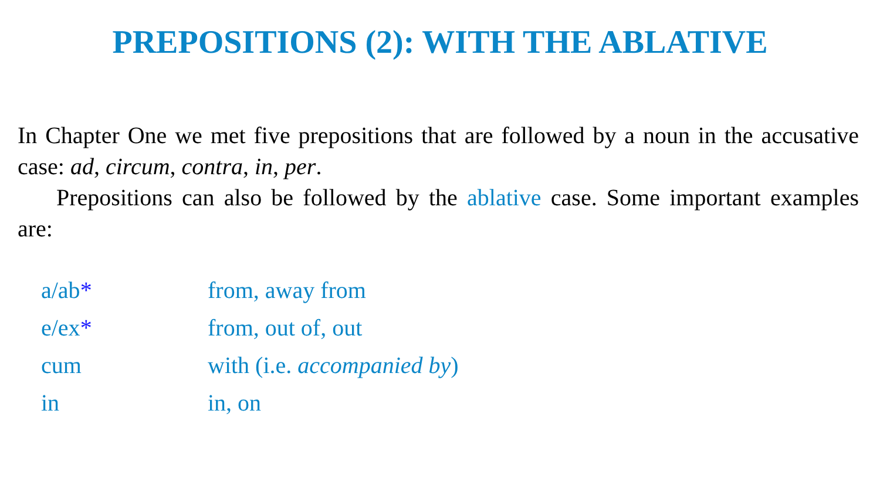PREPOSITIONS (2): WITH THE ABLATIVE
In Chapter One we met five prepositions that are followed by a noun in the accusative case: ad, circum, contra, in, per.
Prepositions can also be followed by the ablative case. Some important examples are:
| a/ab * | from, away from |
| e/ex * | from, out of, out |
| cum | with (i.e. accompanied by ) |
| in | in, on |